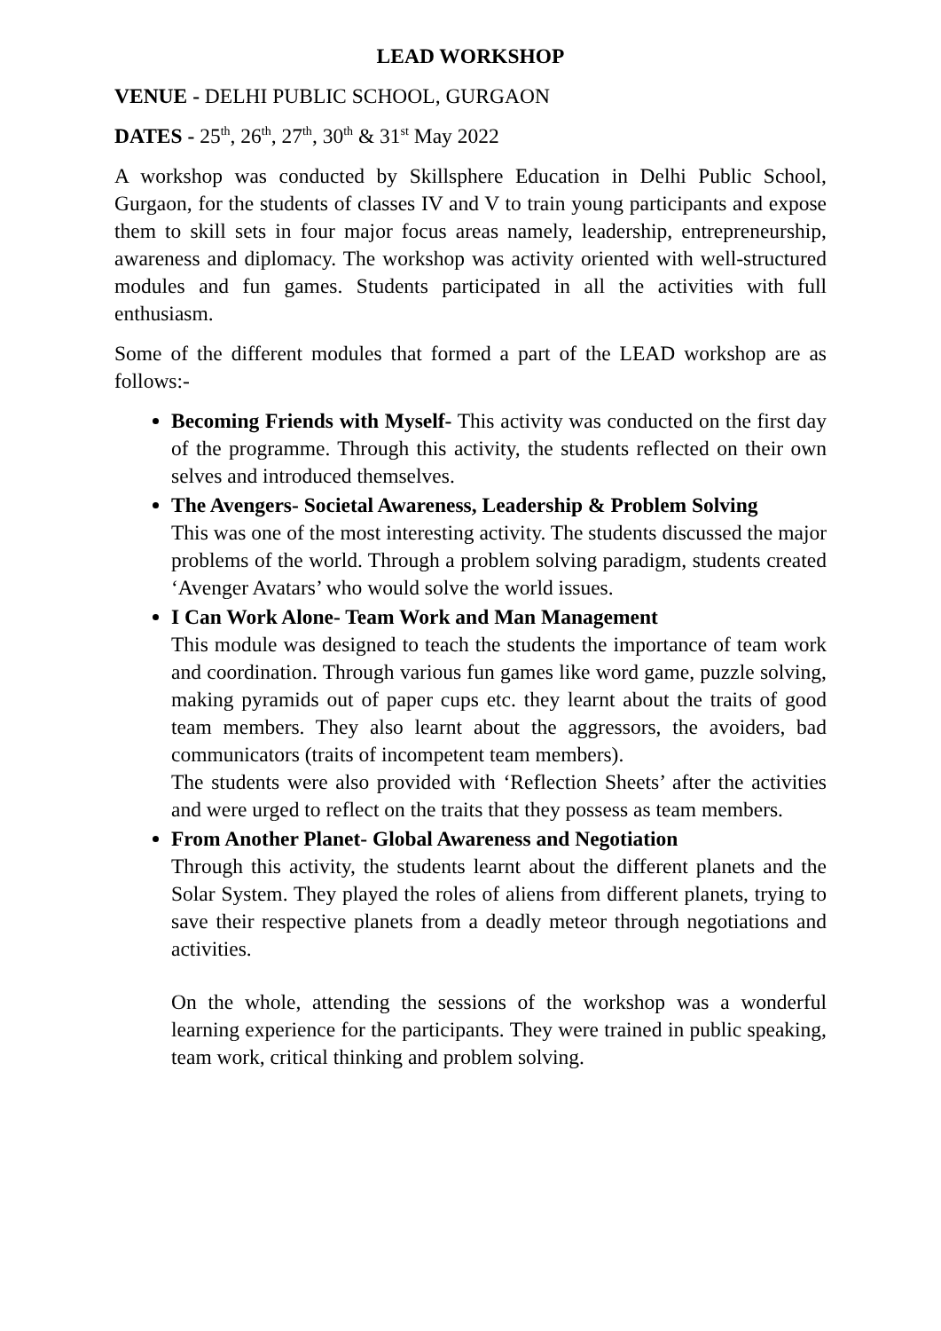LEAD WORKSHOP
VENUE - DELHI PUBLIC SCHOOL, GURGAON
DATES - 25<sup>th</sup>, 26<sup>th</sup>, 27<sup>th</sup>, 30<sup>th</sup> & 31<sup>st</sup> May 2022
A workshop was conducted by Skillsphere Education in Delhi Public School, Gurgaon, for the students of classes IV and V to train young participants and expose them to skill sets in four major focus areas namely, leadership, entrepreneurship, awareness and diplomacy. The workshop was activity oriented with well-structured modules and fun games. Students participated in all the activities with full enthusiasm.
Some of the different modules that formed a part of the LEAD workshop are as follows:-
Becoming Friends with Myself- This activity was conducted on the first day of the programme. Through this activity, the students reflected on their own selves and introduced themselves.
The Avengers- Societal Awareness, Leadership & Problem Solving
This was one of the most interesting activity. The students discussed the major problems of the world. Through a problem solving paradigm, students created ‘Avenger Avatars’ who would solve the world issues.
I Can Work Alone- Team Work and Man Management
This module was designed to teach the students the importance of team work and coordination. Through various fun games like word game, puzzle solving, making pyramids out of paper cups etc. they learnt about the traits of good team members. They also learnt about the aggressors, the avoiders, bad communicators (traits of incompetent team members).
The students were also provided with ‘Reflection Sheets’ after the activities and were urged to reflect on the traits that they possess as team members.
From Another Planet- Global Awareness and Negotiation
Through this activity, the students learnt about the different planets and the Solar System. They played the roles of aliens from different planets, trying to save their respective planets from a deadly meteor through negotiations and activities.
On the whole, attending the sessions of the workshop was a wonderful learning experience for the participants. They were trained in public speaking, team work, critical thinking and problem solving.